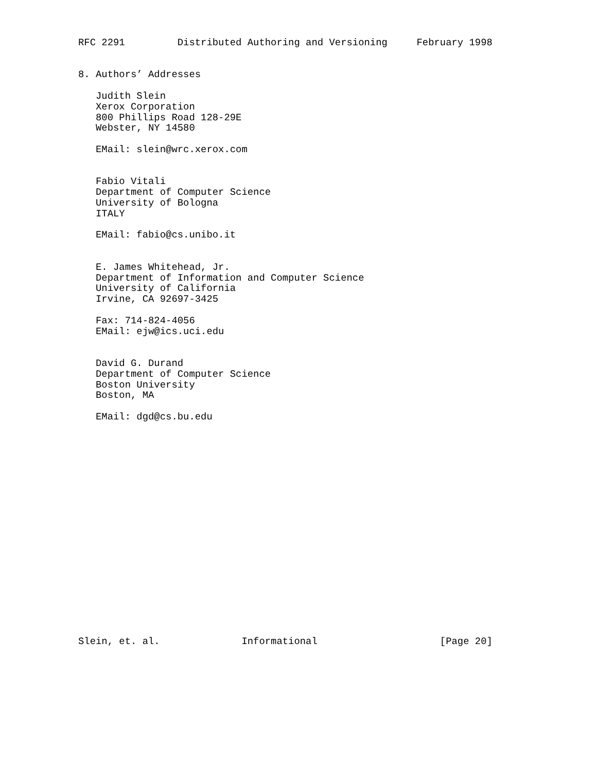RFC 2291         Distributed Authoring and Versioning     February 1998


8. Authors’ Addresses

   Judith Slein
   Xerox Corporation
   800 Phillips Road 128-29E
   Webster, NY 14580

   EMail: slein@wrc.xerox.com


   Fabio Vitali
   Department of Computer Science
   University of Bologna
   ITALY

   EMail: fabio@cs.unibo.it


   E. James Whitehead, Jr.
   Department of Information and Computer Science
   University of California
   Irvine, CA 92697-3425

   Fax: 714-824-4056
   EMail: ejw@ics.uci.edu


   David G. Durand
   Department of Computer Science
   Boston University
   Boston, MA

   EMail: dgd@cs.bu.edu




















Slein, et. al.              Informational                     [Page 20]